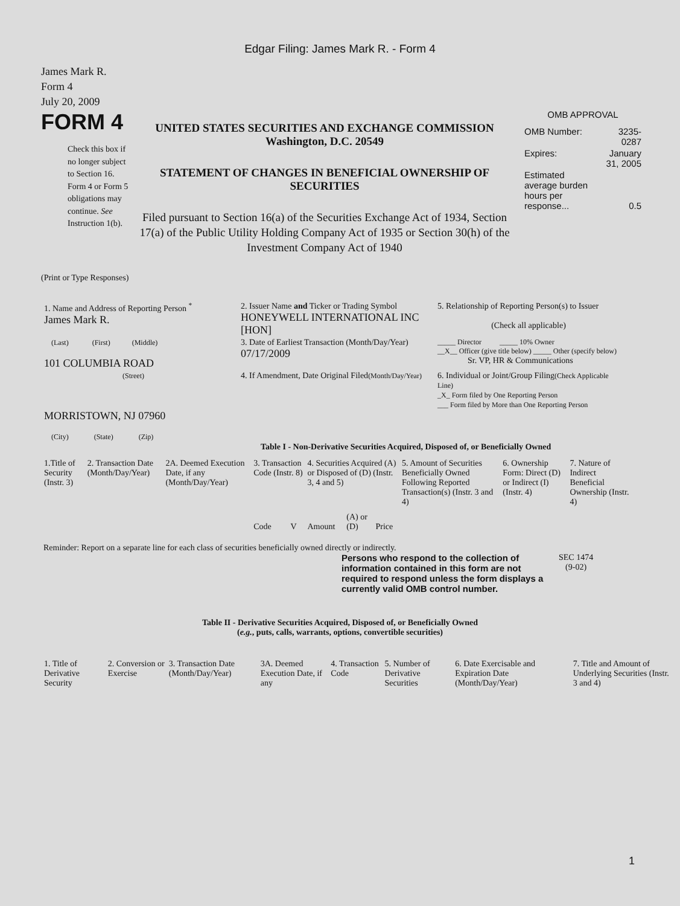Edgar Filing: James Mark R. - Form 4
James Mark R.
Form 4
July 20, 2009
FORM 4
Check this box if no longer subject to Section 16. Form 4 or Form 5 obligations may continue. See Instruction 1(b).
UNITED STATES SECURITIES AND EXCHANGE COMMISSION
Washington, D.C. 20549
STATEMENT OF CHANGES IN BENEFICIAL OWNERSHIP OF SECURITIES
Filed pursuant to Section 16(a) of the Securities Exchange Act of 1934, Section 17(a) of the Public Utility Holding Company Act of 1935 or Section 30(h) of the Investment Company Act of 1940
OMB APPROVAL
| OMB Number: | 3235-0287 |
| Expires: | January 31, 2005 |
| Estimated average burden hours per response... | 0.5 |
(Print or Type Responses)
| 1. Name and Address of Reporting Person <sup>*</sup> James Mark R. | 2. Issuer Name and Ticker or Trading Symbol HONEYWELL INTERNATIONAL INC [HON] | 5. Relationship of Reporting Person(s) to Issuer (Check all applicable) |
| (Last) (First) (Middle) 101 COLUMBIA ROAD | 3. Date of Earliest Transaction (Month/Day/Year) 07/17/2009 | _____ Director _____ 10% Owner __X__ Officer (give title below) _____ Other (specify below) Sr. VP, HR & Communications |
| (Street) MORRISTOWN, NJ 07960 (City) (State) (Zip) | 4. If Amendment, Date Original Filed (Month/Day/Year) | 6. Individual or Joint/Group Filing (Check Applicable Line) _X_ Form filed by One Reporting Person ___ Form filed by More than One Reporting Person |
Table I - Non-Derivative Securities Acquired, Disposed of, or Beneficially Owned
| 1.Title of Security (Instr. 3) | 2. Transaction Date (Month/Day/Year) | 2A. Deemed Execution Date, if any (Month/Day/Year) | 3. Transaction Code (Instr. 8) | | 4. Securities Acquired (A) or Disposed of (D) (Instr. 3, 4 and 5) | | | 5. Amount of Securities Beneficially Owned Following Reported Transaction(s) (Instr. 3 and 4) | 6. Ownership Form: Direct (D) or Indirect (I) (Instr. 4) | 7. Nature of Indirect Beneficial Ownership (Instr. 4) |
| | | | Code | V | Amount | (A) or (D) | Price | | | |
Reminder: Report on a separate line for each class of securities beneficially owned directly or indirectly.
Persons who respond to the collection of information contained in this form are not required to respond unless the form displays a currently valid OMB control number.
SEC 1474
(9-02)
Table II - Derivative Securities Acquired, Disposed of, or Beneficially Owned
(e.g., puts, calls, warrants, options, convertible securities)
| 1. Title of Derivative Security | 2. Conversion or Exercise | 3. Transaction Date (Month/Day/Year) | 3A. Deemed Execution Date, if any | 4. Transaction Code | 5. Number of Derivative Securities | 6. Date Exercisable and Expiration Date (Month/Day/Year) | 7. Title and Amount of Underlying Securities (Instr. 3 and 4) |
1